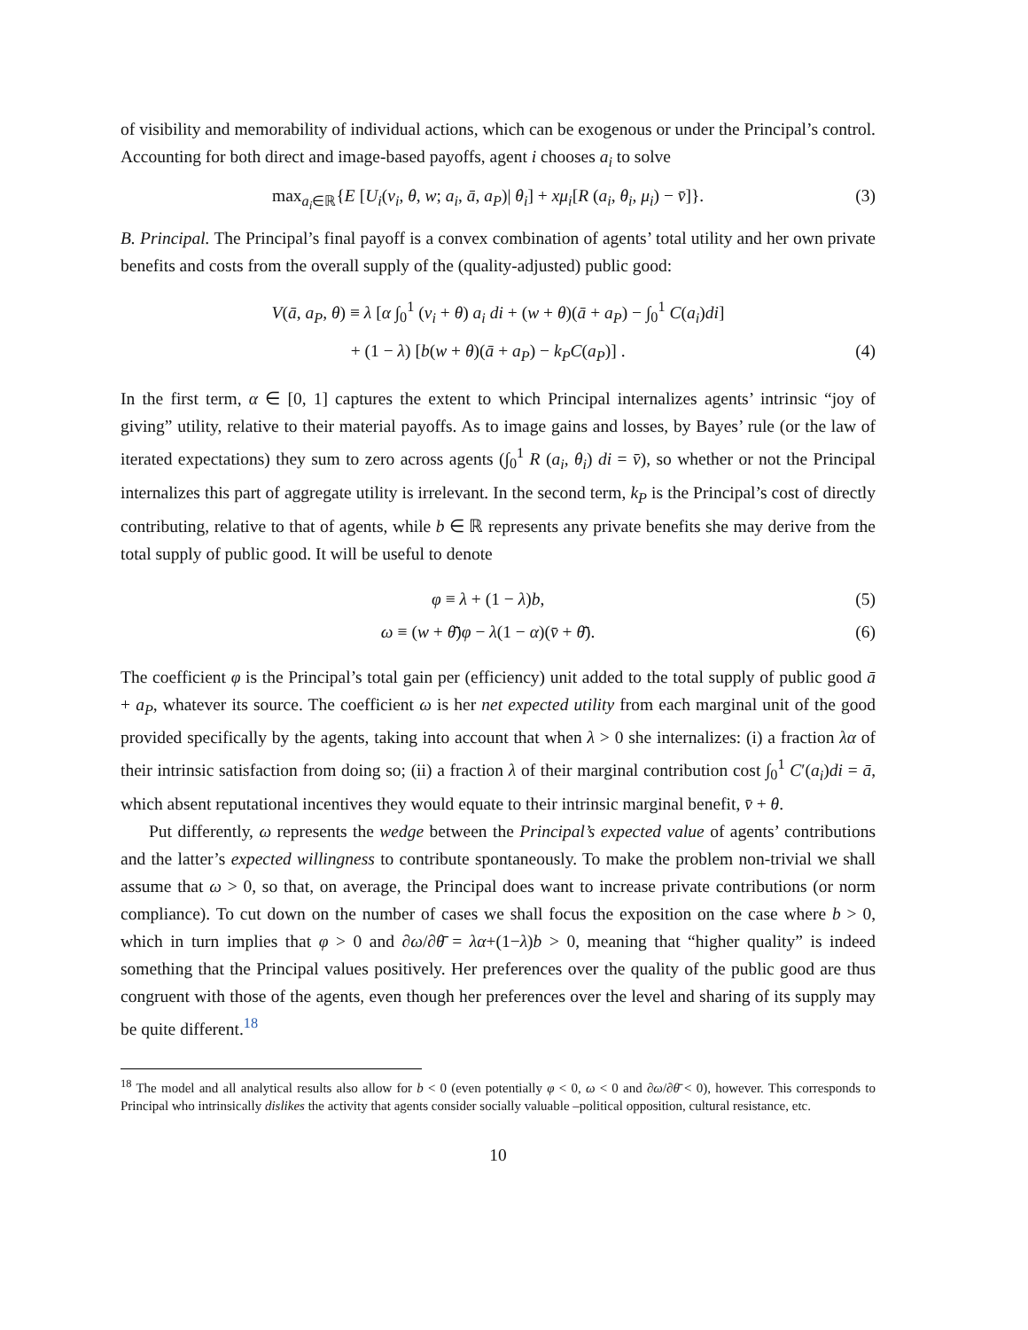of visibility and memorability of individual actions, which can be exogenous or under the Principal’s control. Accounting for both direct and image-based payoffs, agent i chooses a<sub>i</sub> to solve
max<sub>a<sub>i</sub>∈ℝ</sub>{E [U<sub>i</sub>(v<sub>i</sub>, θ, w; a<sub>i</sub>, ā, a<sub>P</sub>)| θ<sub>i</sub>] + xμ<sub>i</sub>[R (a<sub>i</sub>, θ<sub>i</sub>, μ<sub>i</sub>) − v̄]}. (3)
B. Principal. The Principal’s final payoff is a convex combination of agents’ total utility and her own private benefits and costs from the overall supply of the (quality-adjusted) public good:
V(ā, a<sub>P</sub>, θ) ≡ λ [α ∫<sub>0</sub><sup>1</sup> (v<sub>i</sub> + θ) a<sub>i</sub> di + (w + θ)(ā + a<sub>P</sub>) − ∫<sub>0</sub><sup>1</sup> C(a<sub>i</sub>)di]
+ (1 − λ) [b(w + θ)(ā + a<sub>P</sub>) − k<sub>P</sub>C(a<sub>P</sub>)] . (4)
In the first term, α ∈ [0, 1] captures the extent to which Principal internalizes agents’ intrinsic “joy of giving” utility, relative to their material payoffs. As to image gains and losses, by Bayes’ rule (or the law of iterated expectations) they sum to zero across agents (∫<sub>0</sub><sup>1</sup> R (a<sub>i</sub>, θ<sub>i</sub>) di = v̄), so whether or not the Principal internalizes this part of aggregate utility is irrelevant. In the second term, k<sub>P</sub> is the Principal’s cost of directly contributing, relative to that of agents, while b ∈ ℝ represents any private benefits she may derive from the total supply of public good. It will be useful to denote
φ ≡ λ + (1 − λ)b, (5)
ω ≡ (w + θ̄)φ − λ(1 − α)(v̄ + θ̄). (6)
The coefficient φ is the Principal’s total gain per (efficiency) unit added to the total supply of public good ā + a<sub>P</sub>, whatever its source. The coefficient ω is her net expected utility from each marginal unit of the good provided specifically by the agents, taking into account that when λ > 0 she internalizes: (i) a fraction λα of their intrinsic satisfaction from doing so; (ii) a fraction λ of their marginal contribution cost ∫<sub>0</sub><sup>1</sup> C′(a<sub>i</sub>)di = ā, which absent reputational incentives they would equate to their intrinsic marginal benefit, v̄ + θ.
Put differently, ω represents the wedge between the Principal’s expected value of agents’ contributions and the latter’s expected willingness to contribute spontaneously. To make the problem non-trivial we shall assume that ω > 0, so that, on average, the Principal does want to increase private contributions (or norm compliance). To cut down on the number of cases we shall focus the exposition on the case where b > 0, which in turn implies that φ > 0 and ∂ω/∂θ̄ = λα+(1−λ)b > 0, meaning that “higher quality” is indeed something that the Principal values positively. Her preferences over the quality of the public good are thus congruent with those of the agents, even though her preferences over the level and sharing of its supply may be quite different.<sup>18</sup>
<sup>18</sup> The model and all analytical results also allow for b < 0 (even potentially φ < 0, ω < 0 and ∂ω/∂θ̄ < 0), however. This corresponds to Principal who intrinsically dislikes the activity that agents consider socially valuable –political opposition, cultural resistance, etc.
10